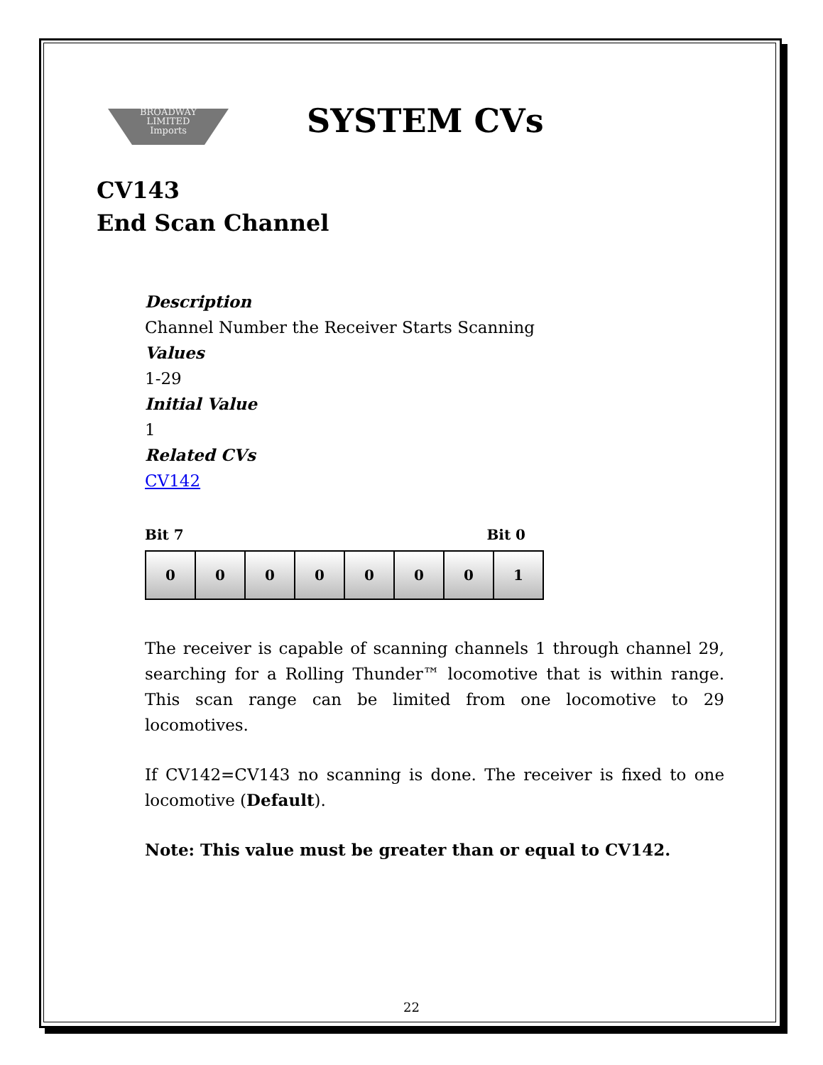BROADWAY
LIMITED
Imports
SYSTEM CVs
CV143
End Scan Channel
Description
Channel Number the Receiver Starts Scanning
Values
1-29
Initial Value
1
Related CVs
CV142
Bit 7 Bit 0
| 0 | 0 | 0 | 0 | 0 | 0 | 0 | 1 |
The receiver is capable of scanning channels 1 through channel 29, searching for a Rolling Thunder™ locomotive that is within range. This scan range can be limited from one locomotive to 29 locomotives.
If CV142=CV143 no scanning is done. The receiver is fixed to one locomotive (Default).
Note: This value must be greater than or equal to CV142.
22